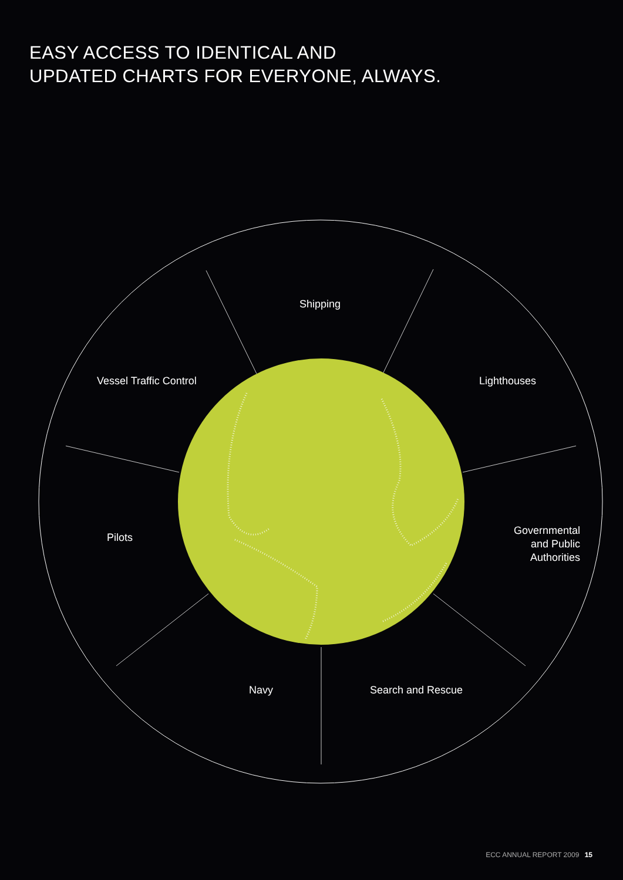EASY ACCESS TO IDENTICAL AND
UPDATED CHARTS FOR EVERYONE, ALWAYS.
Shipping
Vessel Traffic Control Lighthouses
Pilots
Governmental
and Public Authorities
Navy Search and Rescue
ECC ANNUAL REPORT 2009 15